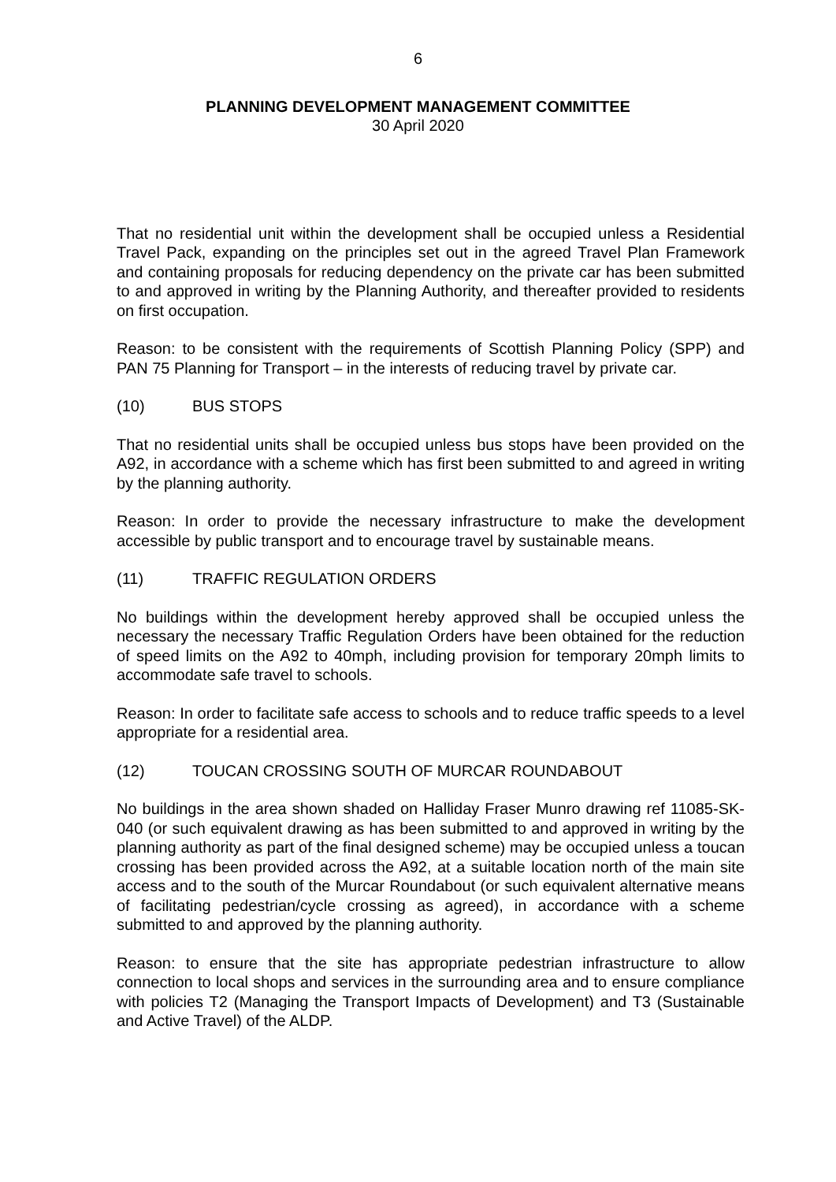6
PLANNING DEVELOPMENT MANAGEMENT COMMITTEE
30 April 2020
That no residential unit within the development shall be occupied unless a Residential Travel Pack, expanding on the principles set out in the agreed Travel Plan Framework and containing proposals for reducing dependency on the private car has been submitted to and approved in writing by the Planning Authority, and thereafter provided to residents on first occupation.
Reason: to be consistent with the requirements of Scottish Planning Policy (SPP) and PAN 75 Planning for Transport – in the interests of reducing travel by private car.
(10) BUS STOPS
That no residential units shall be occupied unless bus stops have been provided on the A92, in accordance with a scheme which has first been submitted to and agreed in writing by the planning authority.
Reason: In order to provide the necessary infrastructure to make the development accessible by public transport and to encourage travel by sustainable means.
(11) TRAFFIC REGULATION ORDERS
No buildings within the development hereby approved shall be occupied unless the necessary the necessary Traffic Regulation Orders have been obtained for the reduction of speed limits on the A92 to 40mph, including provision for temporary 20mph limits to accommodate safe travel to schools.
Reason: In order to facilitate safe access to schools and to reduce traffic speeds to a level appropriate for a residential area.
(12) TOUCAN CROSSING SOUTH OF MURCAR ROUNDABOUT
No buildings in the area shown shaded on Halliday Fraser Munro drawing ref 11085-SK-040 (or such equivalent drawing as has been submitted to and approved in writing by the planning authority as part of the final designed scheme) may be occupied unless a toucan crossing has been provided across the A92, at a suitable location north of the main site access and to the south of the Murcar Roundabout (or such equivalent alternative means of facilitating pedestrian/cycle crossing as agreed), in accordance with a scheme submitted to and approved by the planning authority.
Reason: to ensure that the site has appropriate pedestrian infrastructure to allow connection to local shops and services in the surrounding area and to ensure compliance with policies T2 (Managing the Transport Impacts of Development) and T3 (Sustainable and Active Travel) of the ALDP.